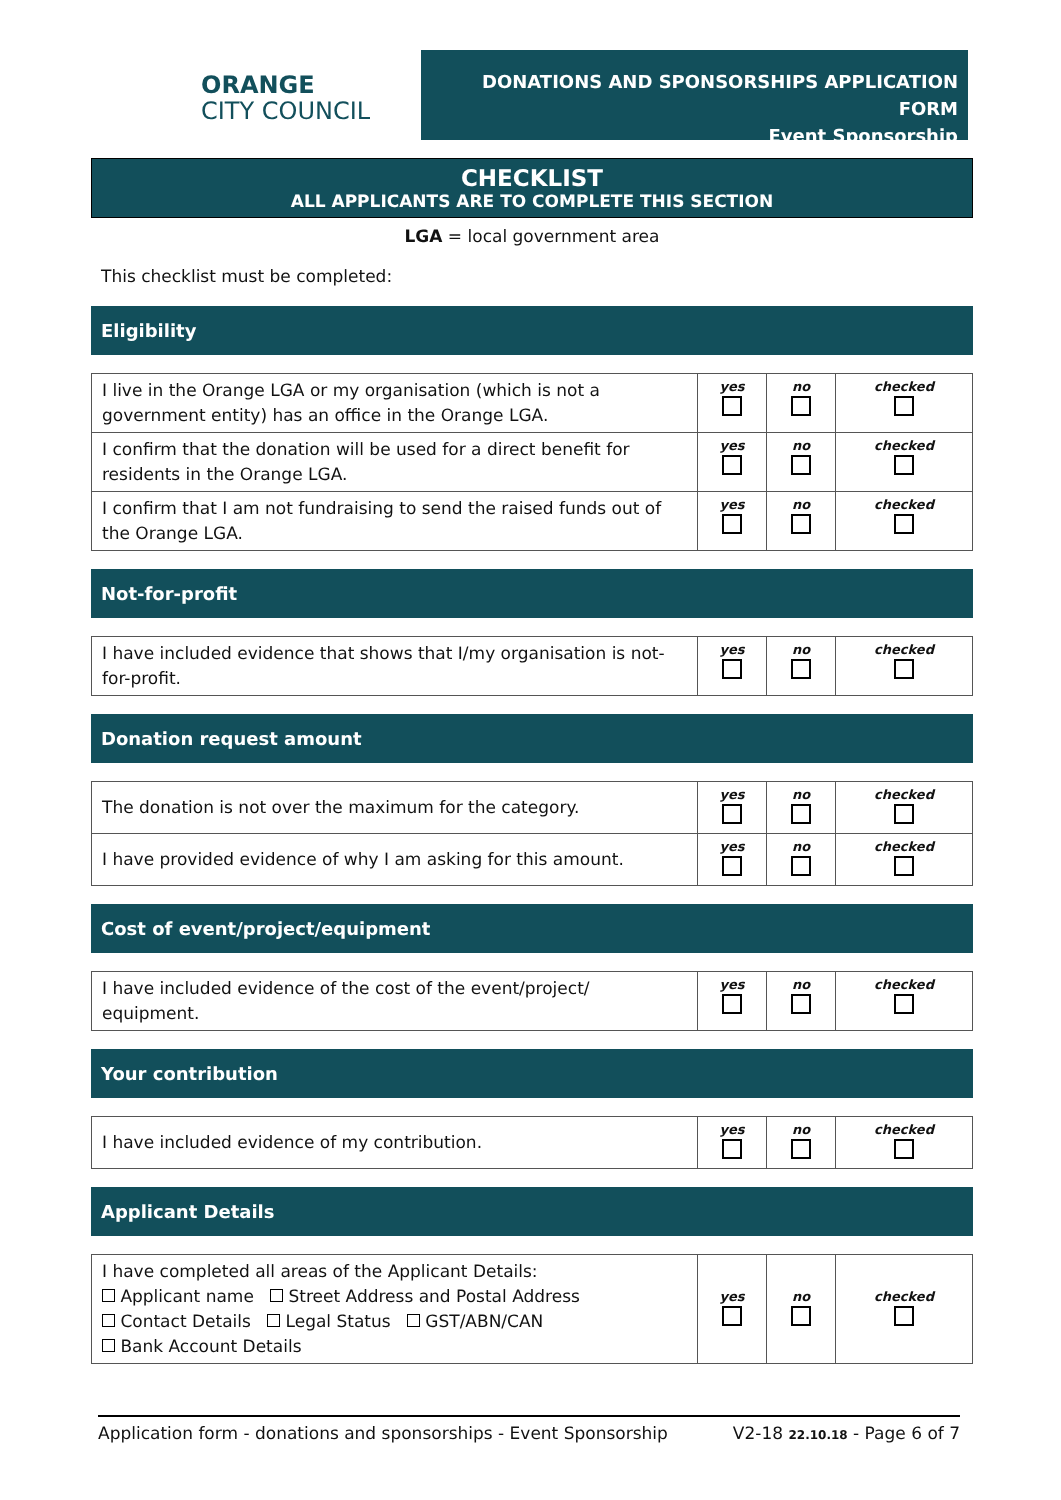ORANGE
CITY COUNCIL
DONATIONS AND SPONSORSHIPS APPLICATION FORM
Event Sponsorship
CHECKLIST
ALL APPLICANTS ARE TO COMPLETE THIS SECTION
LGA = local government area
This checklist must be completed:
Eligibility
| I live in the Orange LGA or my organisation (which is not a government entity) has an office in the Orange LGA. | yes | no | checked |
| I confirm that the donation will be used for a direct benefit for residents in the Orange LGA. | yes | no | checked |
| I confirm that I am not fundraising to send the raised funds out of the Orange LGA. | yes | no | checked |
Not-for-profit
| I have included evidence that shows that I/my organisation is not-for-profit. | yes | no | checked |
Donation request amount
| The donation is not over the maximum for the category. | yes | no | checked |
| I have provided evidence of why I am asking for this amount. | yes | no | checked |
Cost of event/project/equipment
| I have included evidence of the cost of the event/project/ equipment. | yes | no | checked |
Your contribution
| I have included evidence of my contribution. | yes | no | checked |
Applicant Details
| I have completed all areas of the Applicant Details: Applicant name Street Address and Postal Address Contact Details Legal Status GST/ABN/CAN Bank Account Details | yes | no | checked |
Application form - donations and sponsorships - Event Sponsorship V2-18 22.10.18 - Page 6 of 7